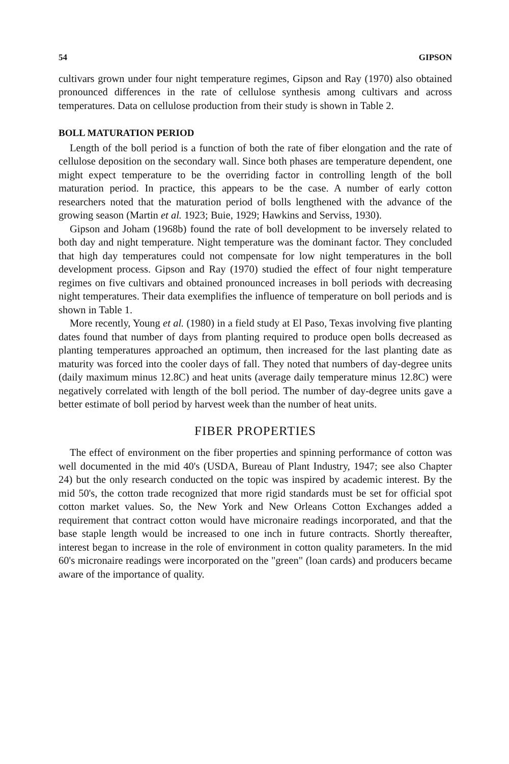54 GIPSON
cultivars grown under four night temperature regimes, Gipson and Ray (1970) also obtained pronounced differences in the rate of cellulose synthesis among cultivars and across temperatures. Data on cellulose production from their study is shown in Table 2.
BOLL MATURATION PERIOD
Length of the boll period is a function of both the rate of fiber elongation and the rate of cellulose deposition on the secondary wall. Since both phases are temperature dependent, one might expect temperature to be the overriding factor in controlling length of the boll maturation period. In practice, this appears to be the case. A number of early cotton researchers noted that the maturation period of bolls lengthened with the advance of the growing season (Martin et al. 1923; Buie, 1929; Hawkins and Serviss, 1930).
Gipson and Joham (1968b) found the rate of boll development to be inversely related to both day and night temperature. Night temperature was the dominant factor. They concluded that high day temperatures could not compensate for low night temperatures in the boll development process. Gipson and Ray (1970) studied the effect of four night temperature regimes on five cultivars and obtained pronounced increases in boll periods with decreasing night temperatures. Their data exemplifies the influence of temperature on boll periods and is shown in Table 1.
More recently, Young et al. (1980) in a field study at El Paso, Texas involving five planting dates found that number of days from planting required to produce open bolls decreased as planting temperatures approached an optimum, then increased for the last planting date as maturity was forced into the cooler days of fall. They noted that numbers of day-degree units (daily maximum minus 12.8C) and heat units (average daily temperature minus 12.8C) were negatively correlated with length of the boll period. The number of day-degree units gave a better estimate of boll period by harvest week than the number of heat units.
FIBER PROPERTIES
The effect of environment on the fiber properties and spinning performance of cotton was well documented in the mid 40's (USDA, Bureau of Plant Industry, 1947; see also Chapter 24) but the only research conducted on the topic was inspired by academic interest. By the mid 50's, the cotton trade recognized that more rigid standards must be set for official spot cotton market values. So, the New York and New Orleans Cotton Exchanges added a requirement that contract cotton would have micronaire readings incorporated, and that the base staple length would be increased to one inch in future contracts. Shortly thereafter, interest began to increase in the role of environment in cotton quality parameters. In the mid 60's micronaire readings were incorporated on the "green" (loan cards) and producers became aware of the importance of quality.